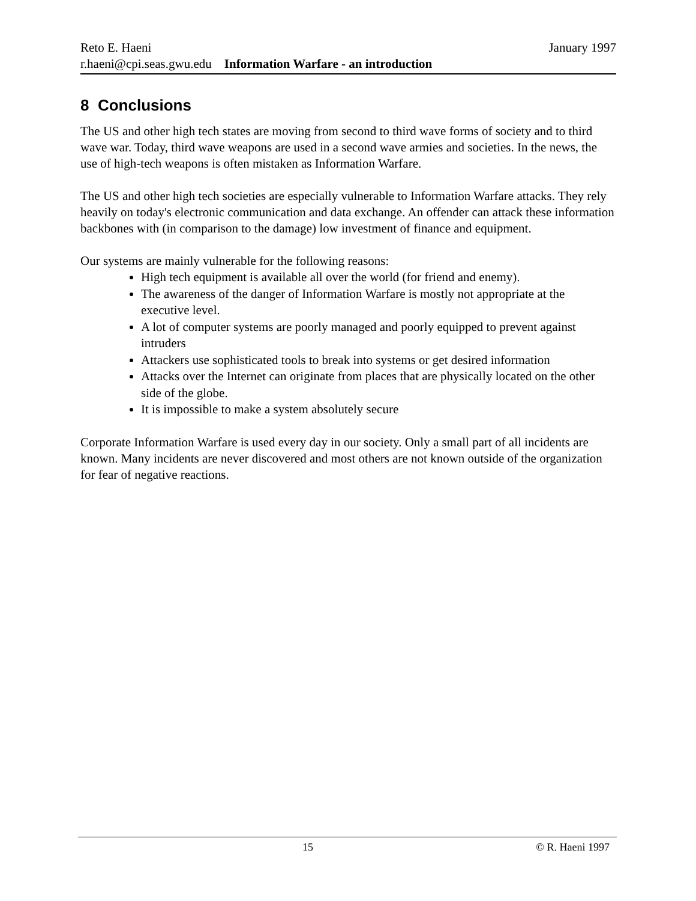Reto E. Haeni January 1997
r.haeni@cpi.seas.gwu.edu Information Warfare - an introduction
8 Conclusions
The US and other high tech states are moving from second to third wave forms of society and to third wave war. Today, third wave weapons are used in a second wave armies and societies. In the news, the use of high-tech weapons is often mistaken as Information Warfare.
The US and other high tech societies are especially vulnerable to Information Warfare attacks. They rely heavily on today's electronic communication and data exchange. An offender can attack these information backbones with (in comparison to the damage) low investment of finance and equipment.
Our systems are mainly vulnerable for the following reasons:
High tech equipment is available all over the world (for friend and enemy).
The awareness of the danger of Information Warfare is mostly not appropriate at the executive level.
A lot of computer systems are poorly managed and poorly equipped to prevent against intruders
Attackers use sophisticated tools to break into systems or get desired information
Attacks over the Internet can originate from places that are physically located on the other side of the globe.
It is impossible to make a system absolutely secure
Corporate Information Warfare is used every day in our society. Only a small part of all incidents are known. Many incidents are never discovered and most others are not known outside of the organization for fear of negative reactions.
15 © R. Haeni 1997